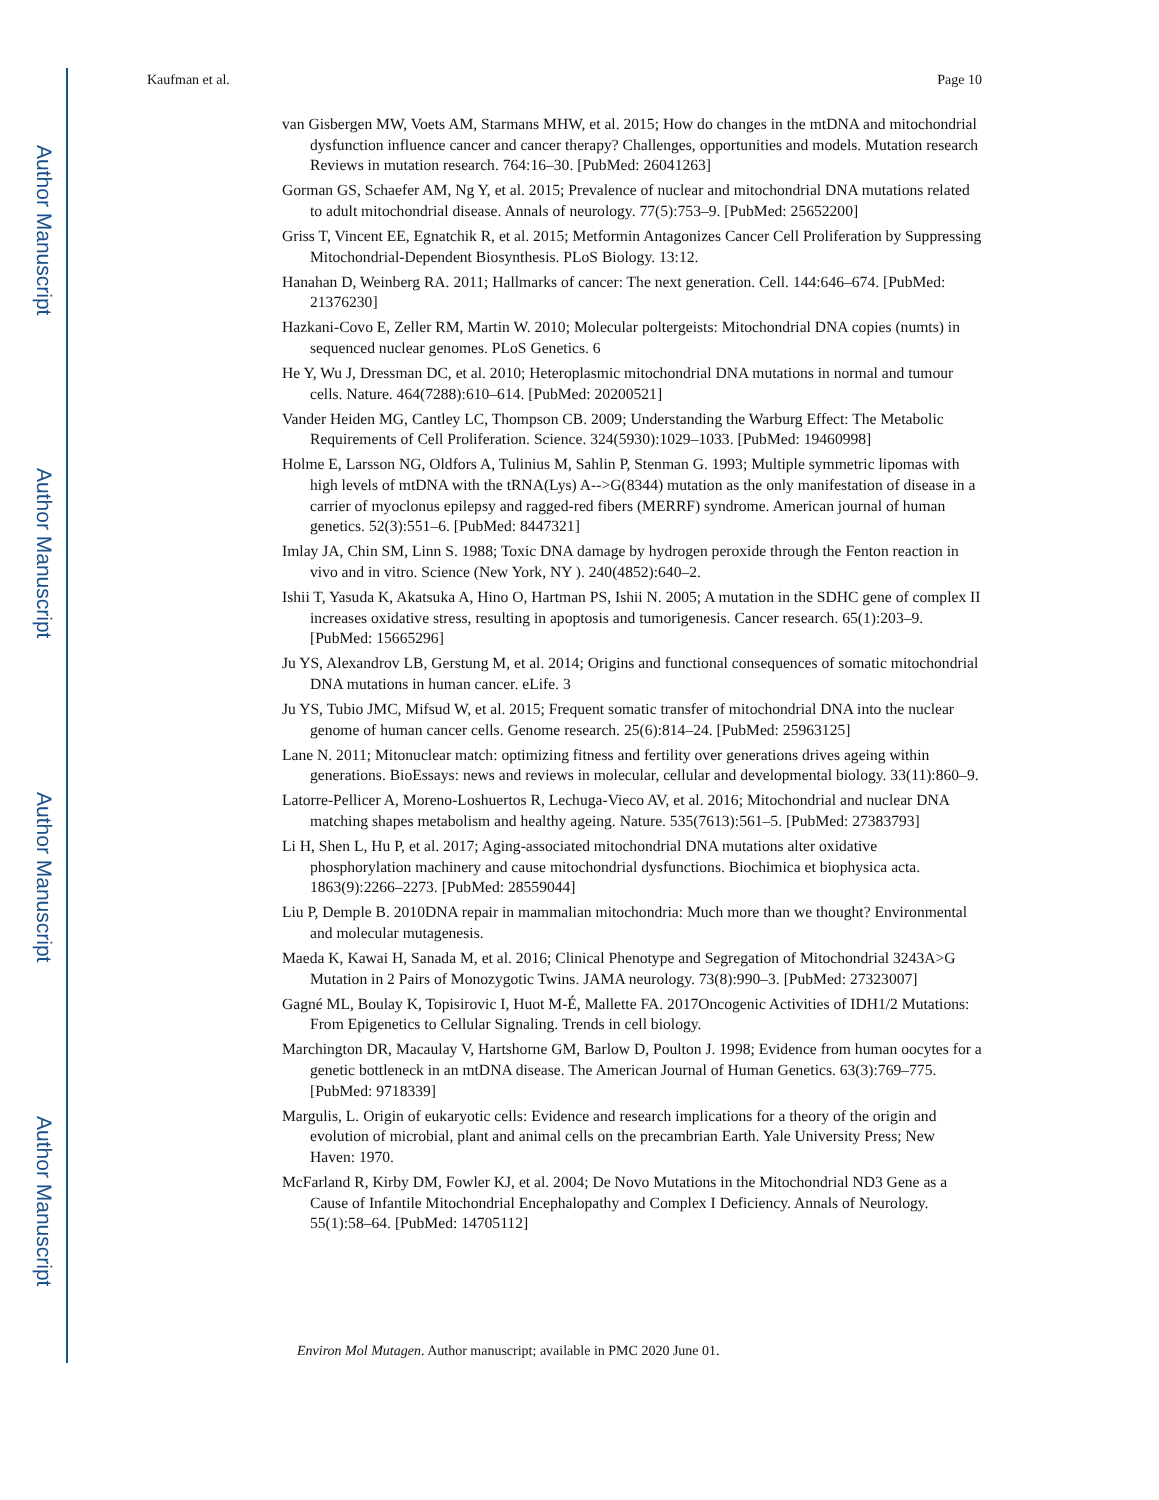Author Manuscript
Author Manuscript
Author Manuscript
Author Manuscript
Kaufman et al. Page 10
van Gisbergen MW, Voets AM, Starmans MHW, et al. 2015; How do changes in the mtDNA and mitochondrial dysfunction influence cancer and cancer therapy? Challenges, opportunities and models. Mutation research Reviews in mutation research. 764:16–30. [PubMed: 26041263]
Gorman GS, Schaefer AM, Ng Y, et al. 2015; Prevalence of nuclear and mitochondrial DNA mutations related to adult mitochondrial disease. Annals of neurology. 77(5):753–9. [PubMed: 25652200]
Griss T, Vincent EE, Egnatchik R, et al. 2015; Metformin Antagonizes Cancer Cell Proliferation by Suppressing Mitochondrial-Dependent Biosynthesis. PLoS Biology. 13:12.
Hanahan D, Weinberg RA. 2011; Hallmarks of cancer: The next generation. Cell. 144:646–674. [PubMed: 21376230]
Hazkani-Covo E, Zeller RM, Martin W. 2010; Molecular poltergeists: Mitochondrial DNA copies (numts) in sequenced nuclear genomes. PLoS Genetics. 6
He Y, Wu J, Dressman DC, et al. 2010; Heteroplasmic mitochondrial DNA mutations in normal and tumour cells. Nature. 464(7288):610–614. [PubMed: 20200521]
Vander Heiden MG, Cantley LC, Thompson CB. 2009; Understanding the Warburg Effect: The Metabolic Requirements of Cell Proliferation. Science. 324(5930):1029–1033. [PubMed: 19460998]
Holme E, Larsson NG, Oldfors A, Tulinius M, Sahlin P, Stenman G. 1993; Multiple symmetric lipomas with high levels of mtDNA with the tRNA(Lys) A-->G(8344) mutation as the only manifestation of disease in a carrier of myoclonus epilepsy and ragged-red fibers (MERRF) syndrome. American journal of human genetics. 52(3):551–6. [PubMed: 8447321]
Imlay JA, Chin SM, Linn S. 1988; Toxic DNA damage by hydrogen peroxide through the Fenton reaction in vivo and in vitro. Science (New York, NY ). 240(4852):640–2.
Ishii T, Yasuda K, Akatsuka A, Hino O, Hartman PS, Ishii N. 2005; A mutation in the SDHC gene of complex II increases oxidative stress, resulting in apoptosis and tumorigenesis. Cancer research. 65(1):203–9. [PubMed: 15665296]
Ju YS, Alexandrov LB, Gerstung M, et al. 2014; Origins and functional consequences of somatic mitochondrial DNA mutations in human cancer. eLife. 3
Ju YS, Tubio JMC, Mifsud W, et al. 2015; Frequent somatic transfer of mitochondrial DNA into the nuclear genome of human cancer cells. Genome research. 25(6):814–24. [PubMed: 25963125]
Lane N. 2011; Mitonuclear match: optimizing fitness and fertility over generations drives ageing within generations. BioEssays: news and reviews in molecular, cellular and developmental biology. 33(11):860–9.
Latorre-Pellicer A, Moreno-Loshuertos R, Lechuga-Vieco AV, et al. 2016; Mitochondrial and nuclear DNA matching shapes metabolism and healthy ageing. Nature. 535(7613):561–5. [PubMed: 27383793]
Li H, Shen L, Hu P, et al. 2017; Aging-associated mitochondrial DNA mutations alter oxidative phosphorylation machinery and cause mitochondrial dysfunctions. Biochimica et biophysica acta. 1863(9):2266–2273. [PubMed: 28559044]
Liu P, Demple B. 2010DNA repair in mammalian mitochondria: Much more than we thought? Environmental and molecular mutagenesis.
Maeda K, Kawai H, Sanada M, et al. 2016; Clinical Phenotype and Segregation of Mitochondrial 3243A>G Mutation in 2 Pairs of Monozygotic Twins. JAMA neurology. 73(8):990–3. [PubMed: 27323007]
Gagné ML, Boulay K, Topisirovic I, Huot M-É, Mallette FA. 2017Oncogenic Activities of IDH1/2 Mutations: From Epigenetics to Cellular Signaling. Trends in cell biology.
Marchington DR, Macaulay V, Hartshorne GM, Barlow D, Poulton J. 1998; Evidence from human oocytes for a genetic bottleneck in an mtDNA disease. The American Journal of Human Genetics. 63(3):769–775. [PubMed: 9718339]
Margulis, L. Origin of eukaryotic cells: Evidence and research implications for a theory of the origin and evolution of microbial, plant and animal cells on the precambrian Earth. Yale University Press; New Haven: 1970.
McFarland R, Kirby DM, Fowler KJ, et al. 2004; De Novo Mutations in the Mitochondrial ND3 Gene as a Cause of Infantile Mitochondrial Encephalopathy and Complex I Deficiency. Annals of Neurology. 55(1):58–64. [PubMed: 14705112]
Environ Mol Mutagen. Author manuscript; available in PMC 2020 June 01.